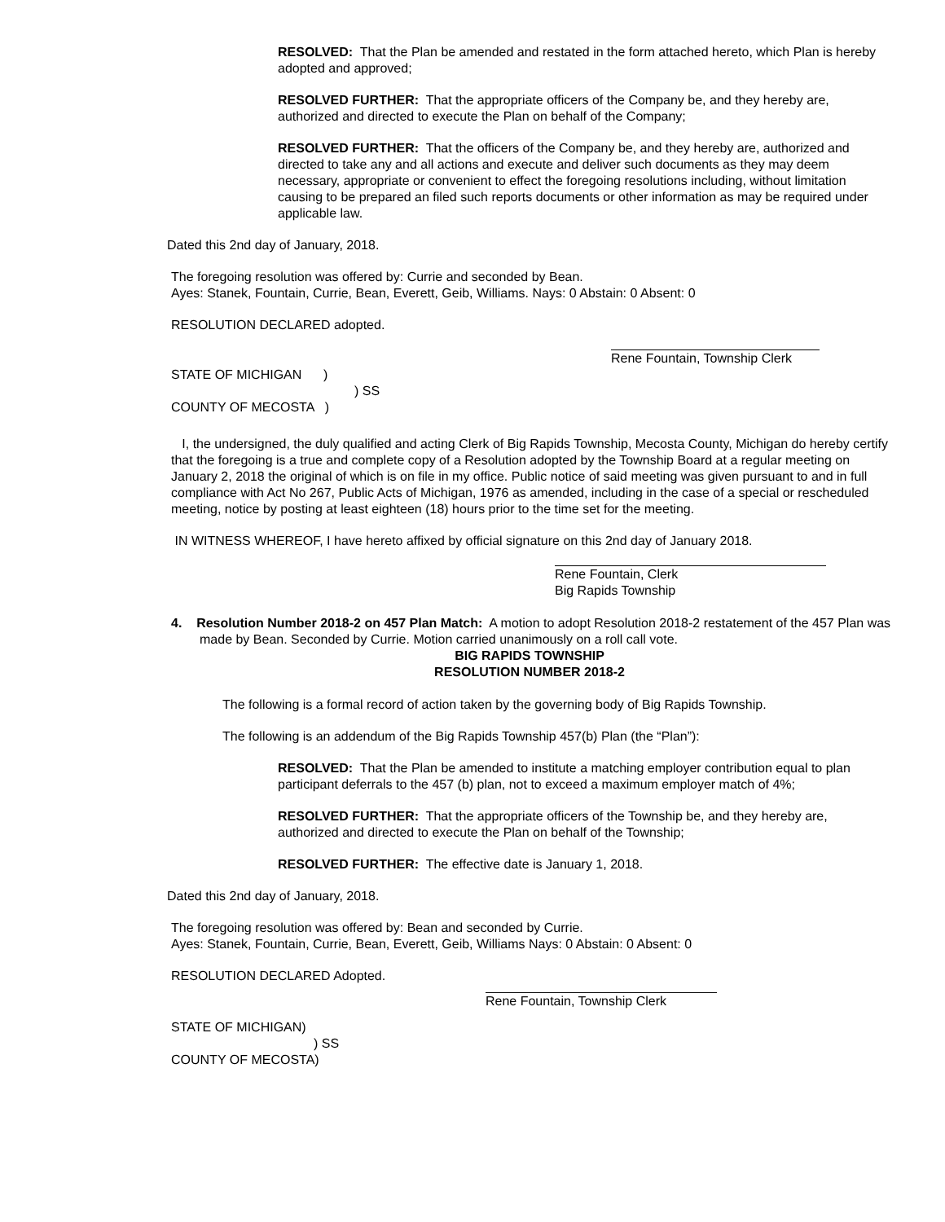RESOLVED: That the Plan be amended and restated in the form attached hereto, which Plan is hereby adopted and approved;
RESOLVED FURTHER: That the appropriate officers of the Company be, and they hereby are, authorized and directed to execute the Plan on behalf of the Company;
RESOLVED FURTHER: That the officers of the Company be, and they hereby are, authorized and directed to take any and all actions and execute and deliver such documents as they may deem necessary, appropriate or convenient to effect the foregoing resolutions including, without limitation causing to be prepared an filed such reports documents or other information as may be required under applicable law.
Dated this 2nd day of January, 2018.
The foregoing resolution was offered by: Currie and seconded by Bean.
Ayes: Stanek, Fountain, Currie, Bean, Everett, Geib, Williams. Nays: 0 Abstain: 0 Absent: 0
RESOLUTION DECLARED adopted.
Rene Fountain, Township Clerk
STATE OF MICHIGAN )
) SS
COUNTY OF MECOSTA )
I, the undersigned, the duly qualified and acting Clerk of Big Rapids Township, Mecosta County, Michigan do hereby certify that the foregoing is a true and complete copy of a Resolution adopted by the Township Board at a regular meeting on January 2, 2018 the original of which is on file in my office. Public notice of said meeting was given pursuant to and in full compliance with Act No 267, Public Acts of Michigan, 1976 as amended, including in the case of a special or rescheduled meeting, notice by posting at least eighteen (18) hours prior to the time set for the meeting.
IN WITNESS WHEREOF, I have hereto affixed by official signature on this 2nd day of January 2018.
Rene Fountain, Clerk
Big Rapids Township
4. Resolution Number 2018-2 on 457 Plan Match: A motion to adopt Resolution 2018-2 restatement of the 457 Plan was made by Bean. Seconded by Currie. Motion carried unanimously on a roll call vote.
BIG RAPIDS TOWNSHIP
RESOLUTION NUMBER 2018-2
The following is a formal record of action taken by the governing body of Big Rapids Township.
The following is an addendum of the Big Rapids Township 457(b) Plan (the “Plan”):
RESOLVED: That the Plan be amended to institute a matching employer contribution equal to plan participant deferrals to the 457 (b) plan, not to exceed a maximum employer match of 4%;
RESOLVED FURTHER: That the appropriate officers of the Township be, and they hereby are, authorized and directed to execute the Plan on behalf of the Township;
RESOLVED FURTHER: The effective date is January 1, 2018.
Dated this 2nd day of January, 2018.
The foregoing resolution was offered by: Bean and seconded by Currie.
Ayes: Stanek, Fountain, Currie, Bean, Everett, Geib, Williams Nays: 0 Abstain: 0 Absent: 0
RESOLUTION DECLARED Adopted.
Rene Fountain, Township Clerk
STATE OF MICHIGAN)
) SS
COUNTY OF MECOSTA)